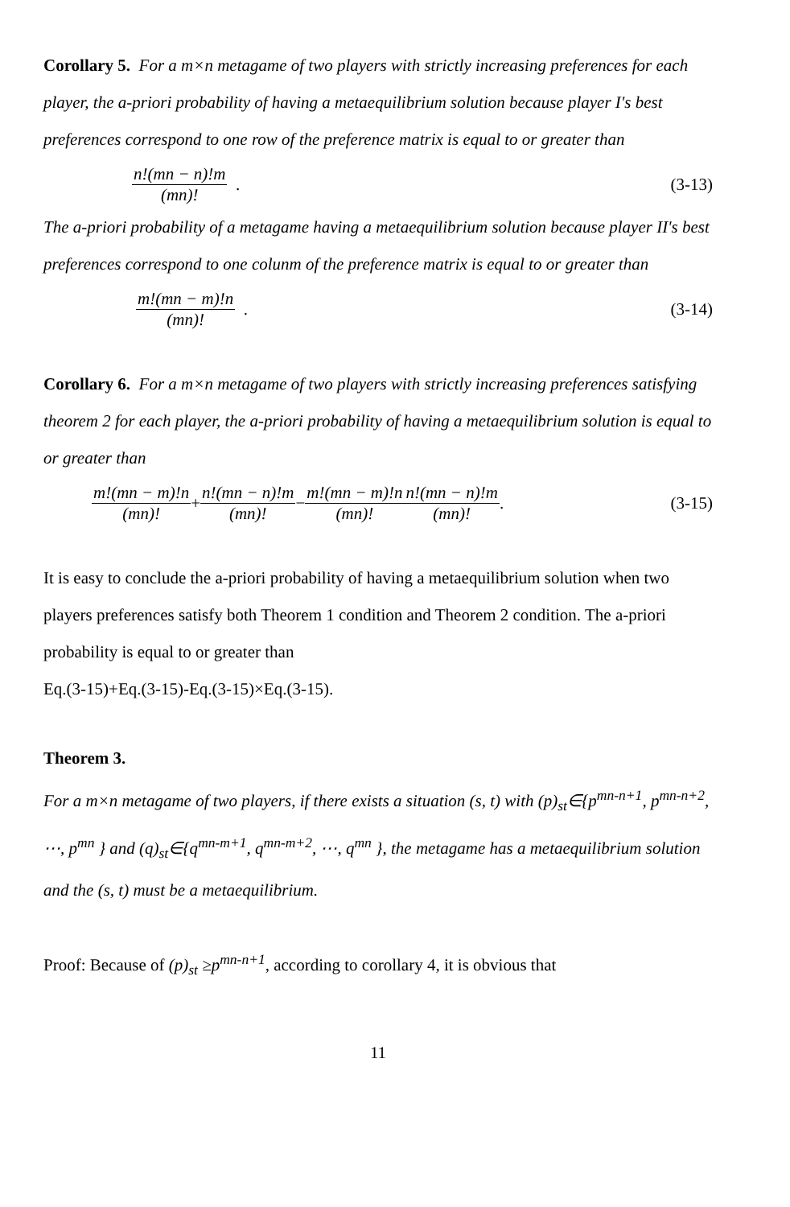Corollary 5. For a m×n metagame of two players with strictly increasing preferences for each player, the a-priori probability of having a metaequilibrium solution because player I's best preferences correspond to one row of the preference matrix is equal to or greater than
n!(mn − n)!m (mn)! . (3-13)
The a-priori probability of a metagame having a metaequilibrium solution because player II's best preferences correspond to one colunm of the preference matrix is equal to or greater than
m!(mn − m)!n (mn)! . (3-14)
Corollary 6. For a m×n metagame of two players with strictly increasing preferences satisfying theorem 2 for each player, the a-priori probability of having a metaequilibrium solution is equal to or greater than
m!(mn − m)!n (mn)! + n!(mn − n)!m (mn)! − m!(mn − m)!n (mn)! n!(mn − n)!m (mn)! . (3-15)
It is easy to conclude the a-priori probability of having a metaequilibrium solution when two players preferences satisfy both Theorem 1 condition and Theorem 2 condition. The a-priori probability is equal to or greater than
Eq.(3-15)+Eq.(3-15)-Eq.(3-15)×Eq.(3-15).
Theorem 3.
For a m×n metagame of two players, if there exists a situation (s, t) with (p)<sub>st</sub>∈{p<sup>mn-n+1</sup>, p<sup>mn-n+2</sup>, ⋯, p<sup>mn</sup> } and (q)<sub>st</sub>∈{q<sup>mn-m+1</sup>, q<sup>mn-m+2</sup>, ⋯, q<sup>mn</sup> }, the metagame has a metaequilibrium solution and the (s, t) must be a metaequilibrium.
Proof: Because of (p)<sub>st</sub> ≥p<sup>mn-n+1</sup>, according to corollary 4, it is obvious that
11